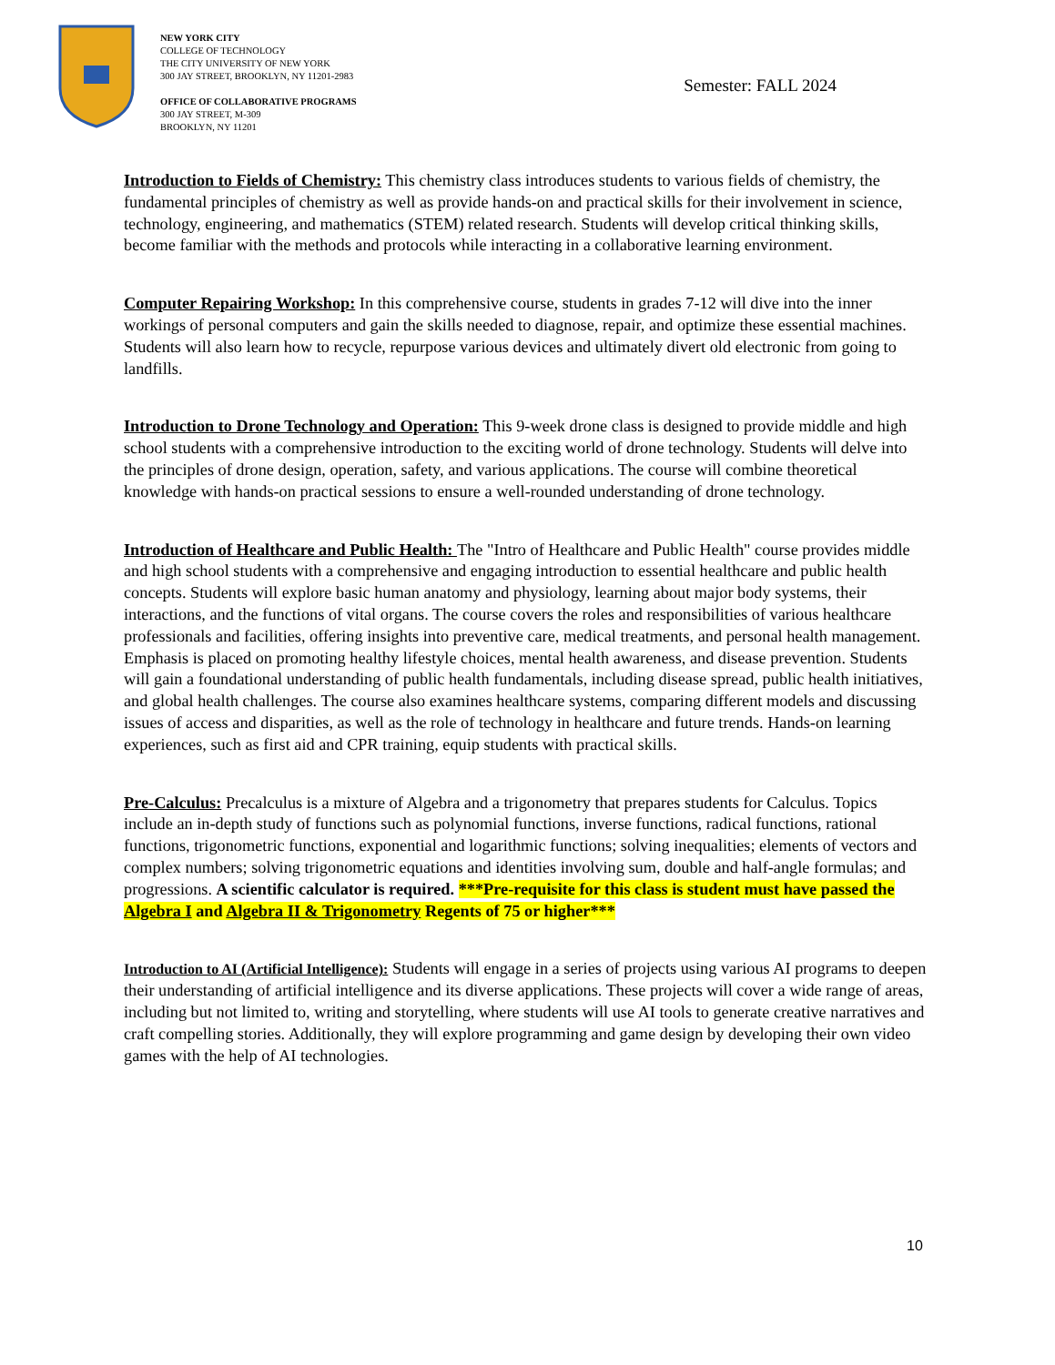NEW YORK CITY
COLLEGE OF TECHNOLOGY
THE CITY UNIVERSITY OF NEW YORK
300 JAY STREET, BROOKLYN, NY 11201-2983
OFFICE OF COLLABORATIVE PROGRAMS
300 JAY STREET, M-309
BROOKLYN, NY 11201
Semester: FALL 2024
Introduction to Fields of Chemistry: This chemistry class introduces students to various fields of chemistry, the fundamental principles of chemistry as well as provide hands-on and practical skills for their involvement in science, technology, engineering, and mathematics (STEM) related research. Students will develop critical thinking skills, become familiar with the methods and protocols while interacting in a collaborative learning environment.
Computer Repairing Workshop: In this comprehensive course, students in grades 7-12 will dive into the inner workings of personal computers and gain the skills needed to diagnose, repair, and optimize these essential machines. Students will also learn how to recycle, repurpose various devices and ultimately divert old electronic from going to landfills.
Introduction to Drone Technology and Operation: This 9-week drone class is designed to provide middle and high school students with a comprehensive introduction to the exciting world of drone technology. Students will delve into the principles of drone design, operation, safety, and various applications. The course will combine theoretical knowledge with hands-on practical sessions to ensure a well-rounded understanding of drone technology.
Introduction of Healthcare and Public Health: The "Intro of Healthcare and Public Health" course provides middle and high school students with a comprehensive and engaging introduction to essential healthcare and public health concepts. Students will explore basic human anatomy and physiology, learning about major body systems, their interactions, and the functions of vital organs. The course covers the roles and responsibilities of various healthcare professionals and facilities, offering insights into preventive care, medical treatments, and personal health management. Emphasis is placed on promoting healthy lifestyle choices, mental health awareness, and disease prevention. Students will gain a foundational understanding of public health fundamentals, including disease spread, public health initiatives, and global health challenges. The course also examines healthcare systems, comparing different models and discussing issues of access and disparities, as well as the role of technology in healthcare and future trends. Hands-on learning experiences, such as first aid and CPR training, equip students with practical skills.
Pre-Calculus: Precalculus is a mixture of Algebra and a trigonometry that prepares students for Calculus. Topics include an in-depth study of functions such as polynomial functions, inverse functions, radical functions, rational functions, trigonometric functions, exponential and logarithmic functions; solving inequalities; elements of vectors and complex numbers; solving trigonometric equations and identities involving sum, double and half-angle formulas; and progressions. A scientific calculator is required. ***Pre-requisite for this class is student must have passed the Algebra I and Algebra II & Trigonometry Regents of 75 or higher***
Introduction to AI (Artificial Intelligence): Students will engage in a series of projects using various AI programs to deepen their understanding of artificial intelligence and its diverse applications. These projects will cover a wide range of areas, including but not limited to, writing and storytelling, where students will use AI tools to generate creative narratives and craft compelling stories. Additionally, they will explore programming and game design by developing their own video games with the help of AI technologies.
10